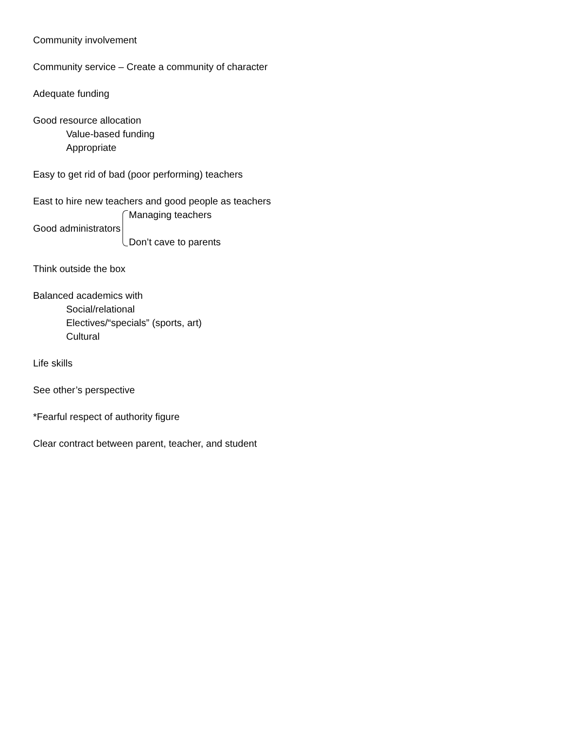Community involvement
Community service – Create a community of character
Adequate funding
Good resource allocation
Value-based funding
Appropriate
Easy to get rid of bad (poor performing) teachers
East to hire new teachers and good people as teachers
Good administrators
Managing teachers
Don’t cave to parents
Think outside the box
Balanced academics with
Social/relational
Electives/“specials” (sports, art)
Cultural
Life skills
See other’s perspective
*Fearful respect of authority figure
Clear contract between parent, teacher, and student